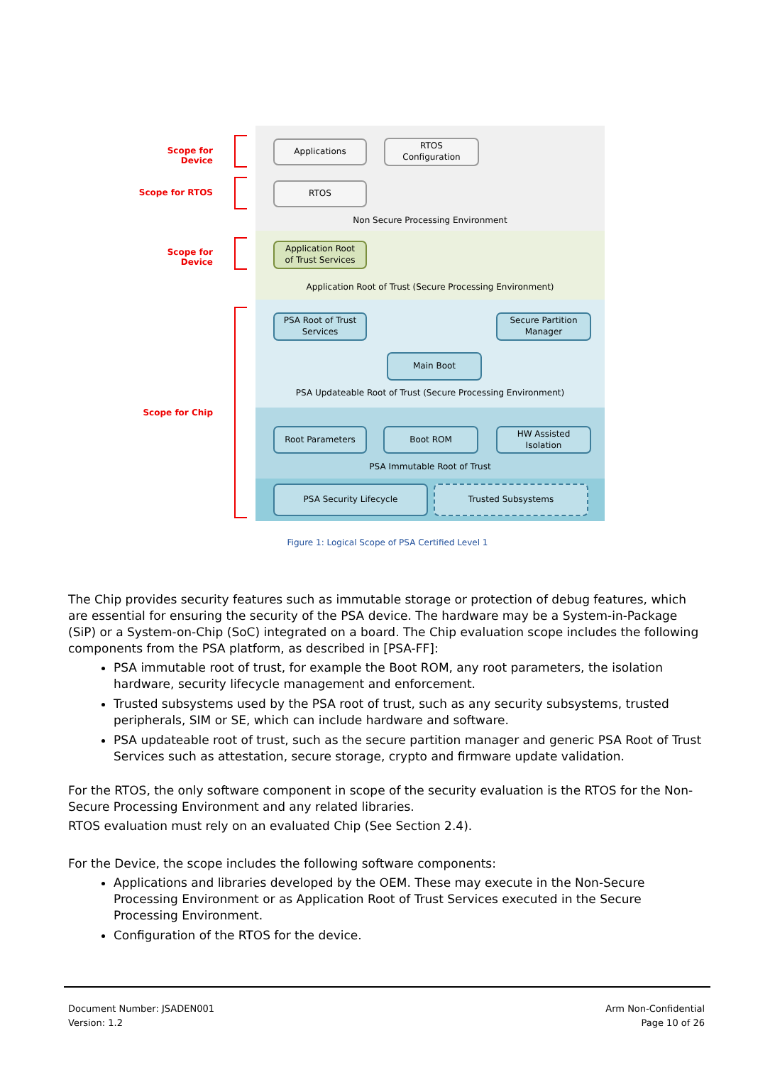Scope for Device
Applications
RTOS
Configuration
Scope for RTOS
RTOS
Non Secure Processing Environment
Scope for Device
Application Root
of Trust Services
Application Root of Trust (Secure Processing Environment)
PSA Root of Trust
Services
Secure Partition
Manager
Main Boot
PSA Updateable Root of Trust (Secure Processing Environment)
Scope for Chip
Root Parameters Boot ROM
HW Assisted
Isolation
PSA Immutable Root of Trust
PSA Security Lifecycle Trusted Subsystems
Figure 1: Logical Scope of PSA Certified Level 1
The Chip provides security features such as immutable storage or protection of debug features, which are essential for ensuring the security of the PSA device. The hardware may be a System-in-Package (SiP) or a System-on-Chip (SoC) integrated on a board. The Chip evaluation scope includes the following components from the PSA platform, as described in [PSA-FF]:
PSA immutable root of trust, for example the Boot ROM, any root parameters, the isolation hardware, security lifecycle management and enforcement.
Trusted subsystems used by the PSA root of trust, such as any security subsystems, trusted peripherals, SIM or SE, which can include hardware and software.
PSA updateable root of trust, such as the secure partition manager and generic PSA Root of Trust Services such as attestation, secure storage, crypto and firmware update validation.
For the RTOS, the only software component in scope of the security evaluation is the RTOS for the Non-Secure Processing Environment and any related libraries.
RTOS evaluation must rely on an evaluated Chip (See Section 2.4).
For the Device, the scope includes the following software components:
Applications and libraries developed by the OEM. These may execute in the Non-Secure Processing Environment or as Application Root of Trust Services executed in the Secure Processing Environment.
Configuration of the RTOS for the device.
Document Number: JSADEN001
Version: 1.2
Arm Non-Confidential
Page 10 of 26